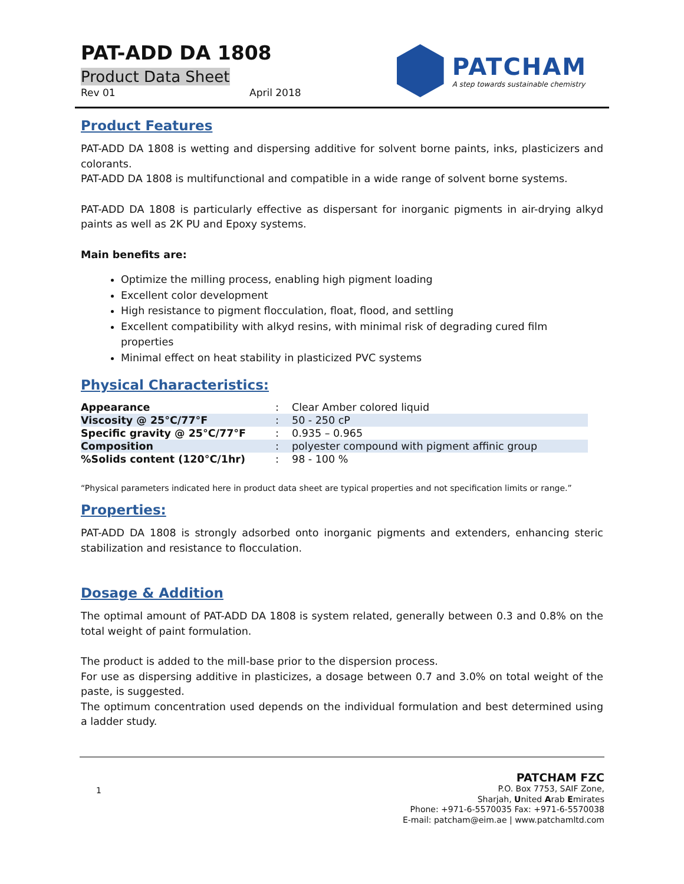PAT-ADD DA 1808
Product Data Sheet
Rev 01 April 2018
PATCHAM
A step towards sustainable chemistry
Product Features
PAT-ADD DA 1808 is wetting and dispersing additive for solvent borne paints, inks, plasticizers and colorants.
PAT-ADD DA 1808 is multifunctional and compatible in a wide range of solvent borne systems.
PAT-ADD DA 1808 is particularly effective as dispersant for inorganic pigments in air-drying alkyd paints as well as 2K PU and Epoxy systems.
Main benefits are:
Optimize the milling process, enabling high pigment loading
Excellent color development
High resistance to pigment flocculation, float, flood, and settling
Excellent compatibility with alkyd resins, with minimal risk of degrading cured film properties
Minimal effect on heat stability in plasticized PVC systems
Physical Characteristics:
| Appearance | : | Clear Amber colored liquid |
| Viscosity @ 25°C/77°F | : | 50 - 250 cP |
| Specific gravity @ 25°C/77°F | : | 0.935 – 0.965 |
| Composition | : | polyester compound with pigment affinic group |
| %Solids content (120°C/1hr) | : | 98 - 100 % |
“Physical parameters indicated here in product data sheet are typical properties and not specification limits or range.”
Properties:
PAT-ADD DA 1808 is strongly adsorbed onto inorganic pigments and extenders, enhancing steric stabilization and resistance to flocculation.
Dosage & Addition
The optimal amount of PAT-ADD DA 1808 is system related, generally between 0.3 and 0.8% on the total weight of paint formulation.
The product is added to the mill-base prior to the dispersion process.
For use as dispersing additive in plasticizes, a dosage between 0.7 and 3.0% on total weight of the paste, is suggested.
The optimum concentration used depends on the individual formulation and best determined using a ladder study.
1
PATCHAM FZC
P.O. Box 7753, SAIF Zone,
Sharjah, United Arab Emirates
Phone: +971-6-5570035 Fax: +971-6-5570038
E-mail: patcham@eim.ae | www.patchamltd.com